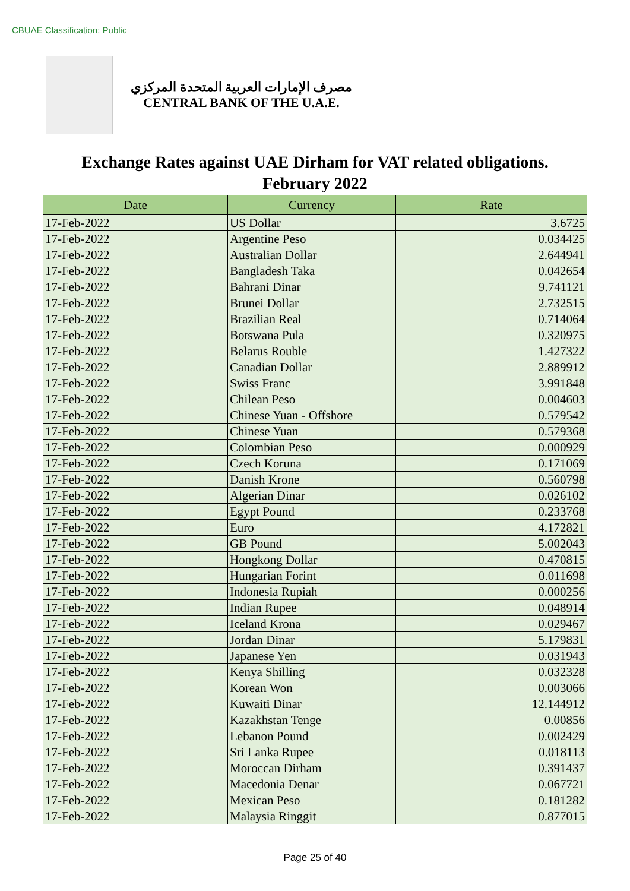CBUAE Classification: Public
مصرف الإمارات العربية المتحدة المركزي
CENTRAL BANK OF THE U.A.E.
Exchange Rates against UAE Dirham for VAT related obligations.
February 2022
| Date | Currency | Rate |
| --- | --- | --- |
| 17-Feb-2022 | US Dollar | 3.6725 |
| 17-Feb-2022 | Argentine Peso | 0.034425 |
| 17-Feb-2022 | Australian Dollar | 2.644941 |
| 17-Feb-2022 | Bangladesh Taka | 0.042654 |
| 17-Feb-2022 | Bahrani Dinar | 9.741121 |
| 17-Feb-2022 | Brunei Dollar | 2.732515 |
| 17-Feb-2022 | Brazilian Real | 0.714064 |
| 17-Feb-2022 | Botswana Pula | 0.320975 |
| 17-Feb-2022 | Belarus Rouble | 1.427322 |
| 17-Feb-2022 | Canadian Dollar | 2.889912 |
| 17-Feb-2022 | Swiss Franc | 3.991848 |
| 17-Feb-2022 | Chilean Peso | 0.004603 |
| 17-Feb-2022 | Chinese Yuan - Offshore | 0.579542 |
| 17-Feb-2022 | Chinese Yuan | 0.579368 |
| 17-Feb-2022 | Colombian Peso | 0.000929 |
| 17-Feb-2022 | Czech Koruna | 0.171069 |
| 17-Feb-2022 | Danish Krone | 0.560798 |
| 17-Feb-2022 | Algerian Dinar | 0.026102 |
| 17-Feb-2022 | Egypt Pound | 0.233768 |
| 17-Feb-2022 | Euro | 4.172821 |
| 17-Feb-2022 | GB Pound | 5.002043 |
| 17-Feb-2022 | Hongkong Dollar | 0.470815 |
| 17-Feb-2022 | Hungarian Forint | 0.011698 |
| 17-Feb-2022 | Indonesia Rupiah | 0.000256 |
| 17-Feb-2022 | Indian Rupee | 0.048914 |
| 17-Feb-2022 | Iceland Krona | 0.029467 |
| 17-Feb-2022 | Jordan Dinar | 5.179831 |
| 17-Feb-2022 | Japanese Yen | 0.031943 |
| 17-Feb-2022 | Kenya Shilling | 0.032328 |
| 17-Feb-2022 | Korean Won | 0.003066 |
| 17-Feb-2022 | Kuwaiti Dinar | 12.144912 |
| 17-Feb-2022 | Kazakhstan Tenge | 0.00856 |
| 17-Feb-2022 | Lebanon Pound | 0.002429 |
| 17-Feb-2022 | Sri Lanka Rupee | 0.018113 |
| 17-Feb-2022 | Moroccan Dirham | 0.391437 |
| 17-Feb-2022 | Macedonia Denar | 0.067721 |
| 17-Feb-2022 | Mexican Peso | 0.181282 |
| 17-Feb-2022 | Malaysia Ringgit | 0.877015 |
Page 25 of 40